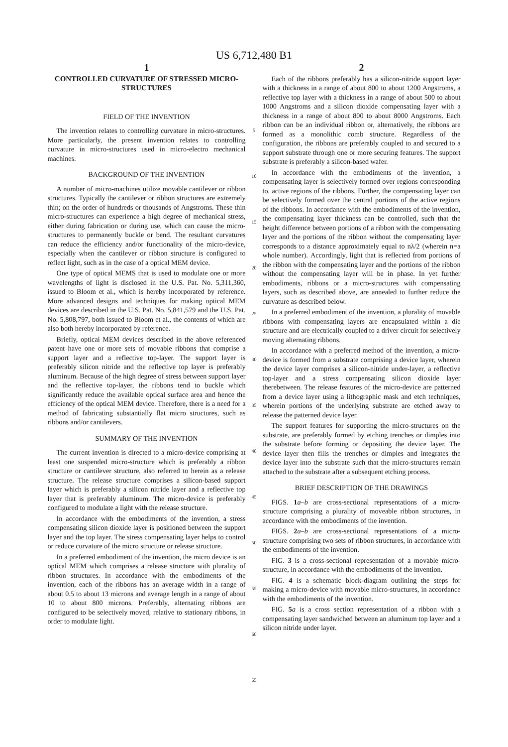US 6,712,480 B1
1
CONTROLLED CURVATURE OF STRESSED MICRO-STRUCTURES
FIELD OF THE INVENTION
The invention relates to controlling curvature in micro-structures. More particularly, the present invention relates to controlling curvature in micro-structures used in micro-electro mechanical machines.
BACKGROUND OF THE INVENTION
A number of micro-machines utilize movable cantilever or ribbon structures. Typically the cantilever or ribbon structures are extremely thin; on the order of hundreds or thousands of Angstroms. These thin micro-structures can experience a high degree of mechanical stress, either during fabrication or during use, which can cause the micro-structures to permanently buckle or bend. The resultant curvatures can reduce the efficiency and/or functionality of the micro-device, especially when the cantilever or ribbon structure is configured to reflect light, such as in the case of a optical MEM device.
One type of optical MEMS that is used to modulate one or more wavelengths of light is disclosed in the U.S. Pat. No. 5,311,360, issued to Bloom et al., which is hereby incorporated by reference. More advanced designs and techniques for making optical MEM devices are described in the U.S. Pat. No. 5,841,579 and the U.S. Pat. No. 5,808,797, both issued to Bloom et al., the contents of which are also both hereby incorporated by reference.
Briefly, optical MEM devices described in the above referenced patent have one or more sets of movable ribbons that comprise a support layer and a reflective top-layer. The support layer is preferably silicon nitride and the reflective top layer is preferably aluminum. Because of the high degree of stress between support layer and the reflective top-layer, the ribbons tend to buckle which significantly reduce the available optical surface area and hence the efficiency of the optical MEM device. Therefore, there is a need for a method of fabricating substantially flat micro structures, such as ribbons and/or cantilevers.
SUMMARY OF THE INVENTION
The current invention is directed to a micro-device comprising at least one suspended micro-structure which is preferably a ribbon structure or cantilever structure, also referred to herein as a release structure. The release structure comprises a silicon-based support layer which is preferably a silicon nitride layer and a reflective top layer that is preferably aluminum. The micro-device is preferably configured to modulate a light with the release structure.
In accordance with the embodiments of the invention, a stress compensating silicon dioxide layer is positioned between the support layer and the top layer. The stress compensating layer helps to control or reduce curvature of the micro structure or release structure.
In a preferred embodiment of the invention, the micro device is an optical MEM which comprises a release structure with plurality of ribbon structures. In accordance with the embodiments of the invention, each of the ribbons has an average width in a range of about 0.5 to about 13 microns and average length in a range of about 10 to about 800 microns. Preferably, alternating ribbons are configured to be selectively moved, relative to stationary ribbons, in order to modulate light.
5
10
15
20
25
30
35
40
45
50
55
60
65
2
Each of the ribbons preferably has a silicon-nitride support layer with a thickness in a range of about 800 to about 1200 Angstroms, a reflective top layer with a thickness in a range of about 500 to about 1000 Angstroms and a silicon dioxide compensating layer with a thickness in a range of about 800 to about 8000 Angstroms. Each ribbon can be an individual ribbon or, alternatively, the ribbons are formed as a monolithic comb structure. Regardless of the configuration, the ribbons are preferably coupled to and secured to a support substrate through one or more securing features. The support substrate is preferably a silicon-based wafer.
In accordance with the embodiments of the invention, a compensating layer is selectively formed over regions corresponding to. active regions of the ribbons. Further, the compensating layer can be selectively formed over the central portions of the active regions of the ribbons. In accordance with the embodiments of the invention, the compensating layer thickness can be controlled, such that the height difference between portions of a ribbon with the compensating layer and the portions of the ribbon without the compensating layer corresponds to a distance approximately equal to nλ/2 (wherein n=a whole number). Accordingly, light that is reflected from portions of the ribbon with the compensating layer and the portions of the ribbon without the compensating layer will be in phase. In yet further embodiments, ribbons or a micro-structures with compensating layers, such as described above, are annealed to further reduce the curvature as described below.
In a preferred embodiment of the invention, a plurality of movable ribbons with compensating layers are encapsulated within a die structure and are electrically coupled to a driver circuit for selectively moving alternating ribbons.
In accordance with a preferred method of the invention, a micro-device is formed from a substrate comprising a device layer, wherein the device layer comprises a silicon-nitride under-layer, a reflective top-layer and a stress compensating silicon dioxide layer therebetween. The release features of the micro-device are patterned from a device layer using a lithographic mask and etch techniques, wherein portions of the underlying substrate are etched away to release the patterned device layer.
The support features for supporting the micro-structures on the substrate, are preferably formed by etching trenches or dimples into the substrate before forming or depositing the device layer. The device layer then fills the trenches or dimples and integrates the device layer into the substrate such that the micro-structures remain attached to the substrate after a subsequent etching process.
BRIEF DESCRIPTION OF THE DRAWINGS
FIGS. 1 a–b are cross-sectional representations of a micro-structure comprising a plurality of moveable ribbon structures, in accordance with the embodiments of the invention.
FIGS. 2 a–b are cross-sectional representations of a micro-structure comprising two sets of ribbon structures, in accordance with the embodiments of the invention.
FIG. 3 is a cross-sectional representation of a movable micro-structure, in accordance with the embodiments of the invention.
FIG. 4 is a schematic block-diagram outlining the steps for making a micro-device with movable micro-structures, in accordance with the embodiments of the invention.
FIG. 5 a is a cross section representation of a ribbon with a compensating layer sandwiched between an aluminum top layer and a silicon nitride under layer.